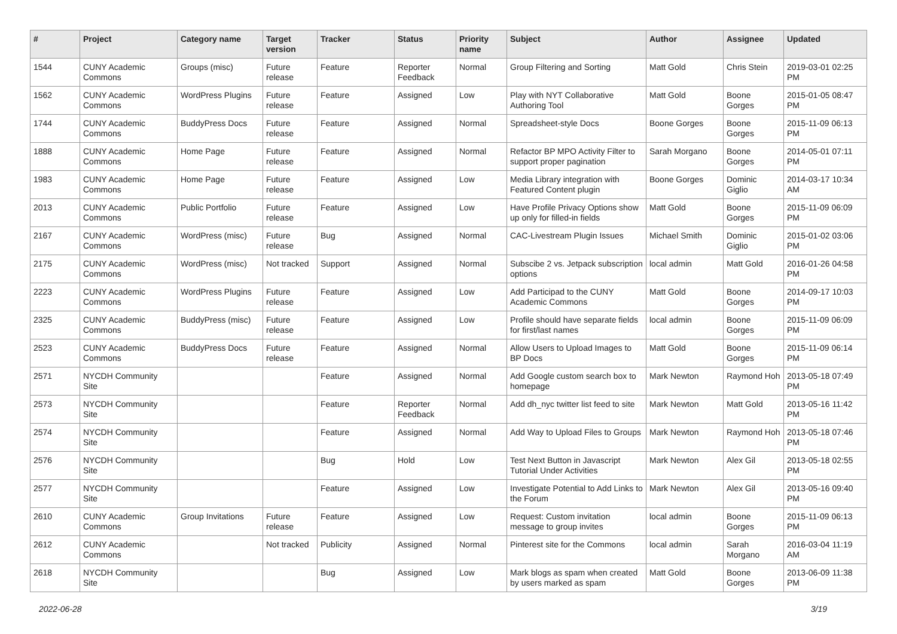| # | Project | Category name | Target version | Tracker | Status | Priority name | Subject | Author | Assignee | Updated |
| --- | --- | --- | --- | --- | --- | --- | --- | --- | --- | --- |
| 1544 | CUNY Academic Commons | Groups (misc) | Future release | Feature | Reporter Feedback | Normal | Group Filtering and Sorting | Matt Gold | Chris Stein | 2019-03-01 02:25 PM |
| 1562 | CUNY Academic Commons | WordPress Plugins | Future release | Feature | Assigned | Low | Play with NYT Collaborative Authoring Tool | Matt Gold | Boone Gorges | 2015-01-05 08:47 PM |
| 1744 | CUNY Academic Commons | BuddyPress Docs | Future release | Feature | Assigned | Normal | Spreadsheet-style Docs | Boone Gorges | Boone Gorges | 2015-11-09 06:13 PM |
| 1888 | CUNY Academic Commons | Home Page | Future release | Feature | Assigned | Normal | Refactor BP MPO Activity Filter to support proper pagination | Sarah Morgano | Boone Gorges | 2014-05-01 07:11 PM |
| 1983 | CUNY Academic Commons | Home Page | Future release | Feature | Assigned | Low | Media Library integration with Featured Content plugin | Boone Gorges | Dominic Giglio | 2014-03-17 10:34 AM |
| 2013 | CUNY Academic Commons | Public Portfolio | Future release | Feature | Assigned | Low | Have Profile Privacy Options show up only for filled-in fields | Matt Gold | Boone Gorges | 2015-11-09 06:09 PM |
| 2167 | CUNY Academic Commons | WordPress (misc) | Future release | Bug | Assigned | Normal | CAC-Livestream Plugin Issues | Michael Smith | Dominic Giglio | 2015-01-02 03:06 PM |
| 2175 | CUNY Academic Commons | WordPress (misc) | Not tracked | Support | Assigned | Normal | Subscibe 2 vs. Jetpack subscription options | local admin | Matt Gold | 2016-01-26 04:58 PM |
| 2223 | CUNY Academic Commons | WordPress Plugins | Future release | Feature | Assigned | Low | Add Participad to the CUNY Academic Commons | Matt Gold | Boone Gorges | 2014-09-17 10:03 PM |
| 2325 | CUNY Academic Commons | BuddyPress (misc) | Future release | Feature | Assigned | Low | Profile should have separate fields for first/last names | local admin | Boone Gorges | 2015-11-09 06:09 PM |
| 2523 | CUNY Academic Commons | BuddyPress Docs | Future release | Feature | Assigned | Normal | Allow Users to Upload Images to BP Docs | Matt Gold | Boone Gorges | 2015-11-09 06:14 PM |
| 2571 | NYCDH Community Site | | | Feature | Assigned | Normal | Add Google custom search box to homepage | Mark Newton | Raymond Hoh | 2013-05-18 07:49 PM |
| 2573 | NYCDH Community Site | | | Feature | Reporter Feedback | Normal | Add dh_nyc twitter list feed to site | Mark Newton | Matt Gold | 2013-05-16 11:42 PM |
| 2574 | NYCDH Community Site | | | Feature | Assigned | Normal | Add Way to Upload Files to Groups | Mark Newton | Raymond Hoh | 2013-05-18 07:46 PM |
| 2576 | NYCDH Community Site | | | Bug | Hold | Low | Test Next Button in Javascript Tutorial Under Activities | Mark Newton | Alex Gil | 2013-05-18 02:55 PM |
| 2577 | NYCDH Community Site | | | Feature | Assigned | Low | Investigate Potential to Add Links to the Forum | Mark Newton | Alex Gil | 2013-05-16 09:40 PM |
| 2610 | CUNY Academic Commons | Group Invitations | Future release | Feature | Assigned | Low | Request: Custom invitation message to group invites | local admin | Boone Gorges | 2015-11-09 06:13 PM |
| 2612 | CUNY Academic Commons | | Not tracked | Publicity | Assigned | Normal | Pinterest site for the Commons | local admin | Sarah Morgano | 2016-03-04 11:19 AM |
| 2618 | NYCDH Community Site | | | Bug | Assigned | Low | Mark blogs as spam when created by users marked as spam | Matt Gold | Boone Gorges | 2013-06-09 11:38 PM |
2022-06-28 3/19